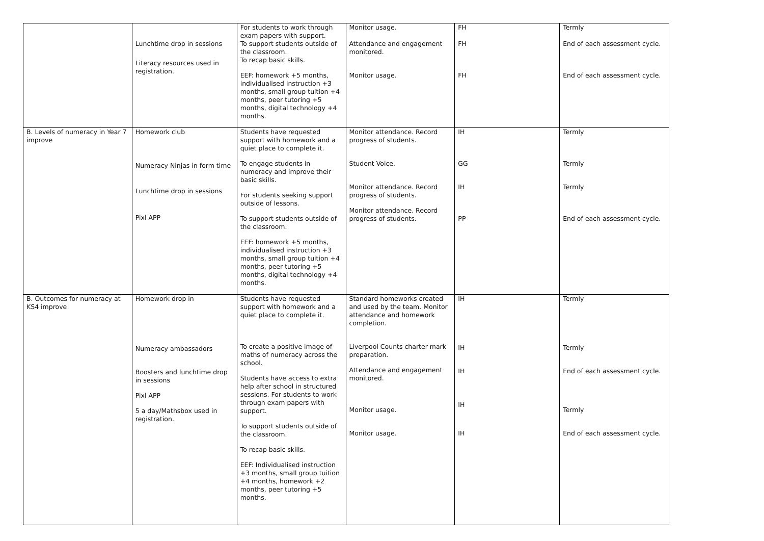| | Lunchtime drop in sessions Literacy resources used in registration. | For students to work through exam papers with support. To support students outside of the classroom. To recap basic skills. EEF: homework +5 months, individualised instruction +3 months, small group tuition +4 months, peer tutoring +5 months, digital technology +4 months. | Monitor usage. Attendance and engagement monitored. Monitor usage. | FH FH FH | Termly End of each assessment cycle. End of each assessment cycle. |
| B. Levels of numeracy in Year 7 improve | Homework club Numeracy Ninjas in form time Lunchtime drop in sessions Pixl APP | Students have requested support with homework and a quiet place to complete it. To engage students in numeracy and improve their basic skills. For students seeking support outside of lessons. To support students outside of the classroom. EEF: homework +5 months, individualised instruction +3 months, small group tuition +4 months, peer tutoring +5 months, digital technology +4 months. | Monitor attendance. Record progress of students. Student Voice. Monitor attendance. Record progress of students. Monitor attendance. Record progress of students. | IH GG IH PP | Termly Termly Termly End of each assessment cycle. |
| B. Outcomes for numeracy at KS4 improve | Homework drop in Numeracy ambassadors Boosters and lunchtime drop in sessions Pixl APP 5 a day/Mathsbox used in registration. | Students have requested support with homework and a quiet place to complete it. To create a positive image of maths of numeracy across the school. Students have access to extra help after school in structured sessions. For students to work through exam papers with support. To support students outside of the classroom. To recap basic skills. EEF: Individualised instruction +3 months, small group tuition +4 months, homework +2 months, peer tutoring +5 months. | Standard homeworks created and used by the team. Monitor attendance and homework completion. Liverpool Counts charter mark preparation. Attendance and engagement monitored. Monitor usage. Monitor usage. | IH IH IH IH IH | Termly Termly End of each assessment cycle. Termly End of each assessment cycle. |